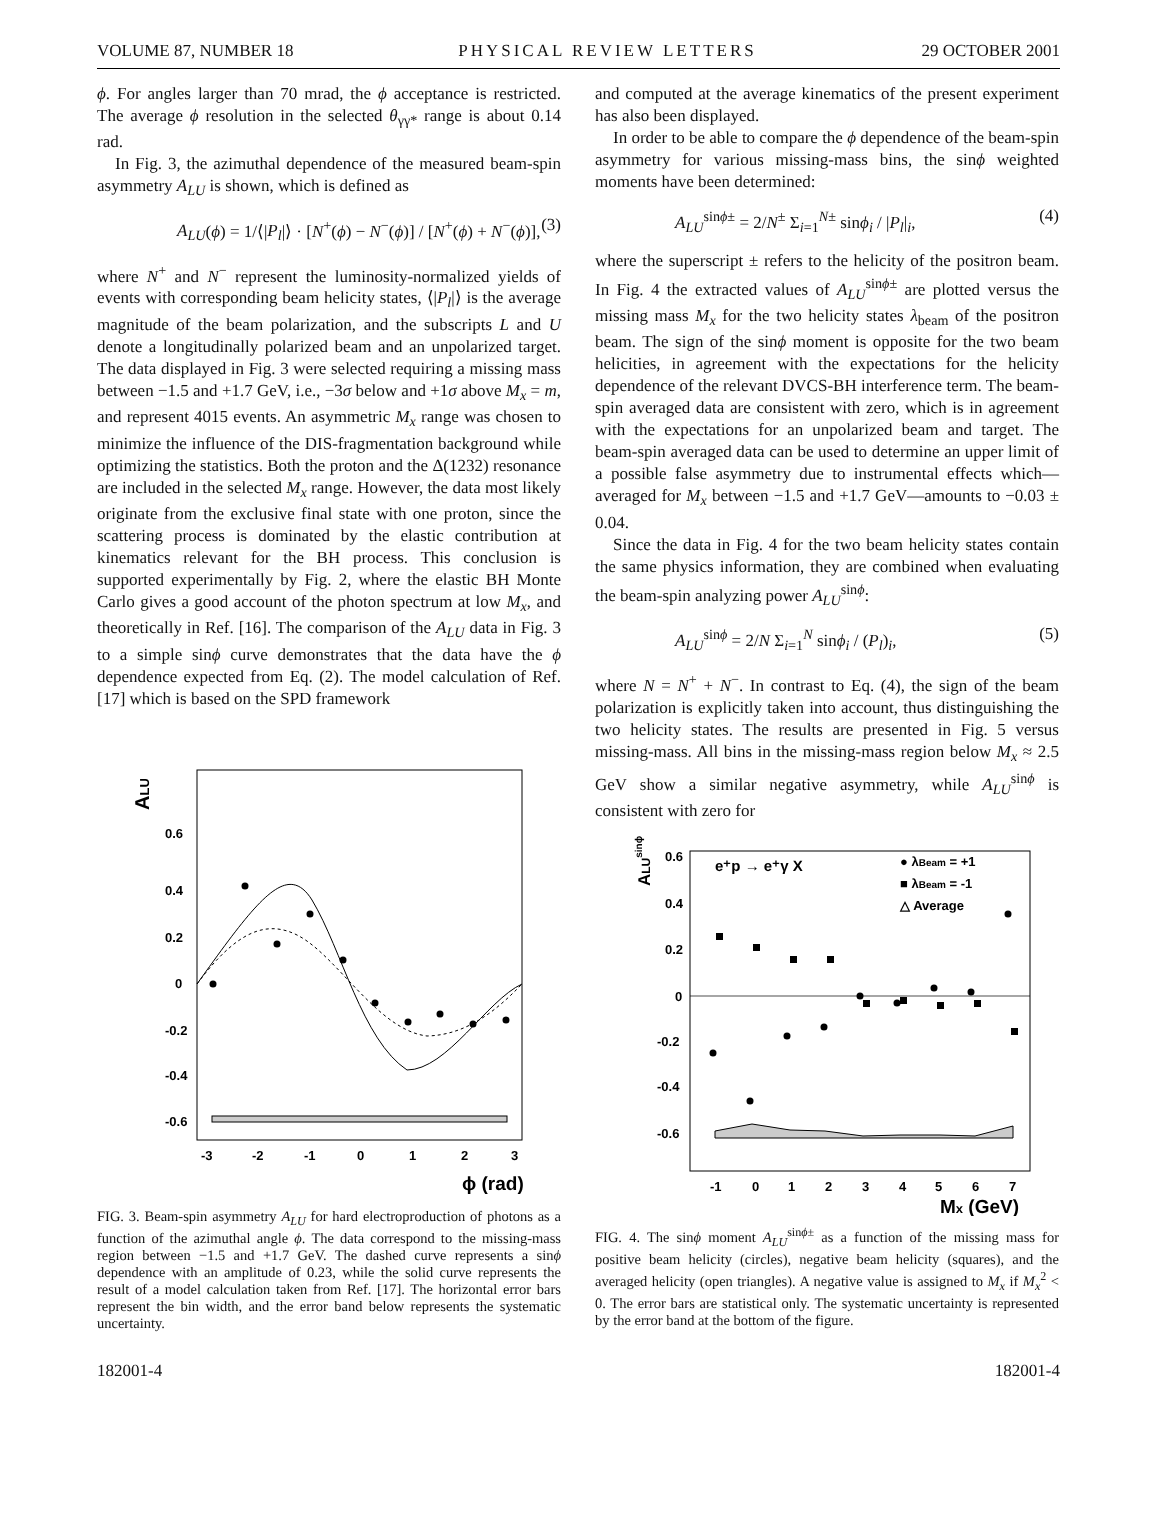VOLUME 87, NUMBER 18 PHYSICAL REVIEW LETTERS 29 OCTOBER 2001
ϕ. For angles larger than 70 mrad, the ϕ acceptance is restricted. The average ϕ resolution in the selected θ<sub>γγ*</sub> range is about 0.14 rad.
In Fig. 3, the azimuthal dependence of the measured beam-spin asymmetry A<sub>LU</sub> is shown, which is defined as
A<sub>LU</sub>(ϕ) = 1/⟨|P<sub>l</sub>|⟩ · [N<sup>+</sup>(ϕ) − N<sup>−</sup>(ϕ)] / [N<sup>+</sup>(ϕ) + N<sup>−</sup>(ϕ)], (3)
where N<sup>+</sup> and N<sup>−</sup> represent the luminosity-normalized yields of events with corresponding beam helicity states, ⟨|P<sub>l</sub>|⟩ is the average magnitude of the beam polarization, and the subscripts L and U denote a longitudinally polarized beam and an unpolarized target. The data displayed in Fig. 3 were selected requiring a missing mass between −1.5 and +1.7 GeV, i.e., −3σ below and +1σ above M<sub>x</sub> = m, and represent 4015 events. An asymmetric M<sub>x</sub> range was chosen to minimize the influence of the DIS-fragmentation background while optimizing the statistics. Both the proton and the Δ(1232) resonance are included in the selected M<sub>x</sub> range. However, the data most likely originate from the exclusive final state with one proton, since the scattering process is dominated by the elastic contribution at kinematics relevant for the BH process. This conclusion is supported experimentally by Fig. 2, where the elastic BH Monte Carlo gives a good account of the photon spectrum at low M<sub>x</sub>, and theoretically in Ref. [16]. The comparison of the A<sub>LU</sub> data in Fig. 3 to a simple sinϕ curve demonstrates that the data have the ϕ dependence expected from Eq. (2). The model calculation of Ref. [17] which is based on the SPD framework
ALU
0.6
0.4
0.2
0
-0.2
-0.4
-0.6
-3
-2
-1
0
1
2
3
ϕ (rad)
FIG. 3. Beam-spin asymmetry A<sub>LU</sub> for hard electroproduction of photons as a function of the azimuthal angle ϕ. The data correspond to the missing-mass region between −1.5 and +1.7 GeV. The dashed curve represents a sinϕ dependence with an amplitude of 0.23, while the solid curve represents the result of a model calculation taken from Ref. [17]. The horizontal error bars represent the bin width, and the error band below represents the systematic uncertainty.
and computed at the average kinematics of the present experiment has also been displayed.
In order to be able to compare the ϕ dependence of the beam-spin asymmetry for various missing-mass bins, the sinϕ weighted moments have been determined:
A<sub>LU</sub><sup>sinϕ±</sup> = 2/N<sup>±</sup> Σ<sub>i=1</sub><sup>N±</sup> sinϕ<sub>i</sub> / |P<sub>l</sub>|<sub>i</sub>, (4)
where the superscript ± refers to the helicity of the positron beam. In Fig. 4 the extracted values of A<sub>LU</sub><sup>sinϕ±</sup> are plotted versus the missing mass M<sub>x</sub> for the two helicity states λ<sub>beam</sub> of the positron beam. The sign of the sinϕ moment is opposite for the two beam helicities, in agreement with the expectations for the helicity dependence of the relevant DVCS-BH interference term. The beam-spin averaged data are consistent with zero, which is in agreement with the expectations for an unpolarized beam and target. The beam-spin averaged data can be used to determine an upper limit of a possible false asymmetry due to instrumental effects which—averaged for M<sub>x</sub> between −1.5 and +1.7 GeV—amounts to −0.03 ± 0.04.
Since the data in Fig. 4 for the two beam helicity states contain the same physics information, they are combined when evaluating the beam-spin analyzing power A<sub>LU</sub><sup>sinϕ</sup>:
A<sub>LU</sub><sup>sinϕ</sup> = 2/N Σ<sub>i=1</sub><sup>N</sup> sinϕ<sub>i</sub> / (P<sub>l</sub>)<sub>i</sub>, (5)
where N = N<sup>+</sup> + N<sup>−</sup>. In contrast to Eq. (4), the sign of the beam polarization is explicitly taken into account, thus distinguishing the two helicity states. The results are presented in Fig. 5 versus missing-mass. All bins in the missing-mass region below M<sub>x</sub> ≈ 2.5 GeV show a similar negative asymmetry, while A<sub>LU</sub><sup>sinϕ</sup> is consistent with zero for
ALUsinϕ±
0.6
0.4
0.2
0
-0.2
-0.4
-0.6
-1
0
1
2
3
4
5
6
7
Mx (GeV)
e⁺p → e⁺γ X
● λBeam = +1
■ λBeam = -1
△ Average
FIG. 4. The sinϕ moment A<sub>LU</sub><sup>sinϕ±</sup> as a function of the missing mass for positive beam helicity (circles), negative beam helicity (squares), and the averaged helicity (open triangles). A negative value is assigned to M<sub>x</sub> if M<sub>x</sub><sup>2</sup> < 0. The error bars are statistical only. The systematic uncertainty is represented by the error band at the bottom of the figure.
182001-4 182001-4